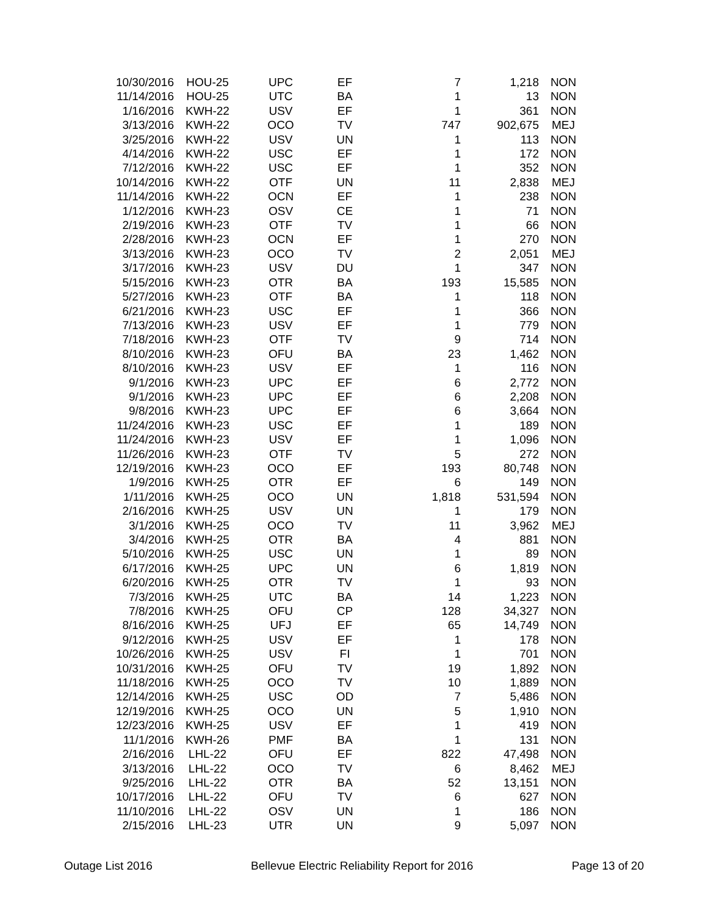| 10/30/2016 | HOU-25 | UPC | EF | 7 | 1,218 | NON |
| 11/14/2016 | HOU-25 | UTC | BA | 1 | 13 | NON |
| 1/16/2016 | KWH-22 | USV | EF | 1 | 361 | NON |
| 3/13/2016 | KWH-22 | OCO | TV | 747 | 902,675 | MEJ |
| 3/25/2016 | KWH-22 | USV | UN | 1 | 113 | NON |
| 4/14/2016 | KWH-22 | USC | EF | 1 | 172 | NON |
| 7/12/2016 | KWH-22 | USC | EF | 1 | 352 | NON |
| 10/14/2016 | KWH-22 | OTF | UN | 11 | 2,838 | MEJ |
| 11/14/2016 | KWH-22 | OCN | EF | 1 | 238 | NON |
| 1/12/2016 | KWH-23 | OSV | CE | 1 | 71 | NON |
| 2/19/2016 | KWH-23 | OTF | TV | 1 | 66 | NON |
| 2/28/2016 | KWH-23 | OCN | EF | 1 | 270 | NON |
| 3/13/2016 | KWH-23 | OCO | TV | 2 | 2,051 | MEJ |
| 3/17/2016 | KWH-23 | USV | DU | 1 | 347 | NON |
| 5/15/2016 | KWH-23 | OTR | BA | 193 | 15,585 | NON |
| 5/27/2016 | KWH-23 | OTF | BA | 1 | 118 | NON |
| 6/21/2016 | KWH-23 | USC | EF | 1 | 366 | NON |
| 7/13/2016 | KWH-23 | USV | EF | 1 | 779 | NON |
| 7/18/2016 | KWH-23 | OTF | TV | 9 | 714 | NON |
| 8/10/2016 | KWH-23 | OFU | BA | 23 | 1,462 | NON |
| 8/10/2016 | KWH-23 | USV | EF | 1 | 116 | NON |
| 9/1/2016 | KWH-23 | UPC | EF | 6 | 2,772 | NON |
| 9/1/2016 | KWH-23 | UPC | EF | 6 | 2,208 | NON |
| 9/8/2016 | KWH-23 | UPC | EF | 6 | 3,664 | NON |
| 11/24/2016 | KWH-23 | USC | EF | 1 | 189 | NON |
| 11/24/2016 | KWH-23 | USV | EF | 1 | 1,096 | NON |
| 11/26/2016 | KWH-23 | OTF | TV | 5 | 272 | NON |
| 12/19/2016 | KWH-23 | OCO | EF | 193 | 80,748 | NON |
| 1/9/2016 | KWH-25 | OTR | EF | 6 | 149 | NON |
| 1/11/2016 | KWH-25 | OCO | UN | 1,818 | 531,594 | NON |
| 2/16/2016 | KWH-25 | USV | UN | 1 | 179 | NON |
| 3/1/2016 | KWH-25 | OCO | TV | 11 | 3,962 | MEJ |
| 3/4/2016 | KWH-25 | OTR | BA | 4 | 881 | NON |
| 5/10/2016 | KWH-25 | USC | UN | 1 | 89 | NON |
| 6/17/2016 | KWH-25 | UPC | UN | 6 | 1,819 | NON |
| 6/20/2016 | KWH-25 | OTR | TV | 1 | 93 | NON |
| 7/3/2016 | KWH-25 | UTC | BA | 14 | 1,223 | NON |
| 7/8/2016 | KWH-25 | OFU | CP | 128 | 34,327 | NON |
| 8/16/2016 | KWH-25 | UFJ | EF | 65 | 14,749 | NON |
| 9/12/2016 | KWH-25 | USV | EF | 1 | 178 | NON |
| 10/26/2016 | KWH-25 | USV | FI | 1 | 701 | NON |
| 10/31/2016 | KWH-25 | OFU | TV | 19 | 1,892 | NON |
| 11/18/2016 | KWH-25 | OCO | TV | 10 | 1,889 | NON |
| 12/14/2016 | KWH-25 | USC | OD | 7 | 5,486 | NON |
| 12/19/2016 | KWH-25 | OCO | UN | 5 | 1,910 | NON |
| 12/23/2016 | KWH-25 | USV | EF | 1 | 419 | NON |
| 11/1/2016 | KWH-26 | PMF | BA | 1 | 131 | NON |
| 2/16/2016 | LHL-22 | OFU | EF | 822 | 47,498 | NON |
| 3/13/2016 | LHL-22 | OCO | TV | 6 | 8,462 | MEJ |
| 9/25/2016 | LHL-22 | OTR | BA | 52 | 13,151 | NON |
| 10/17/2016 | LHL-22 | OFU | TV | 6 | 627 | NON |
| 11/10/2016 | LHL-22 | OSV | UN | 1 | 186 | NON |
| 2/15/2016 | LHL-23 | UTR | UN | 9 | 5,097 | NON |
Outage List 2016 Bellevue Electric Reliability Report for 2016 Page 13 of 20